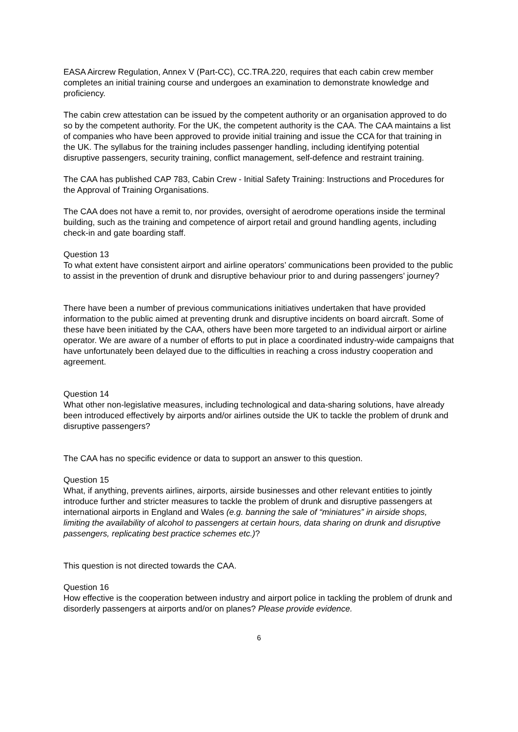EASA Aircrew Regulation, Annex V (Part-CC), CC.TRA.220, requires that each cabin crew member completes an initial training course and undergoes an examination to demonstrate knowledge and proficiency.
The cabin crew attestation can be issued by the competent authority or an organisation approved to do so by the competent authority. For the UK, the competent authority is the CAA. The CAA maintains a list of companies who have been approved to provide initial training and issue the CCA for that training in the UK. The syllabus for the training includes passenger handling, including identifying potential disruptive passengers, security training, conflict management, self-defence and restraint training.
The CAA has published CAP 783, Cabin Crew - Initial Safety Training: Instructions and Procedures for the Approval of Training Organisations.
The CAA does not have a remit to, nor provides, oversight of aerodrome operations inside the terminal building, such as the training and competence of airport retail and ground handling agents, including check-in and gate boarding staff.
Question 13
To what extent have consistent airport and airline operators’ communications been provided to the public to assist in the prevention of drunk and disruptive behaviour prior to and during passengers’ journey?
There have been a number of previous communications initiatives undertaken that have provided information to the public aimed at preventing drunk and disruptive incidents on board aircraft. Some of these have been initiated by the CAA, others have been more targeted to an individual airport or airline operator. We are aware of a number of efforts to put in place a coordinated industry-wide campaigns that have unfortunately been delayed due to the difficulties in reaching a cross industry cooperation and agreement.
Question 14
What other non-legislative measures, including technological and data-sharing solutions, have already been introduced effectively by airports and/or airlines outside the UK to tackle the problem of drunk and disruptive passengers?
The CAA has no specific evidence or data to support an answer to this question.
Question 15
What, if anything, prevents airlines, airports, airside businesses and other relevant entities to jointly introduce further and stricter measures to tackle the problem of drunk and disruptive passengers at international airports in England and Wales (e.g. banning the sale of “miniatures” in airside shops, limiting the availability of alcohol to passengers at certain hours, data sharing on drunk and disruptive passengers, replicating best practice schemes etc.)?
This question is not directed towards the CAA.
Question 16
How effective is the cooperation between industry and airport police in tackling the problem of drunk and disorderly passengers at airports and/or on planes? Please provide evidence.
6